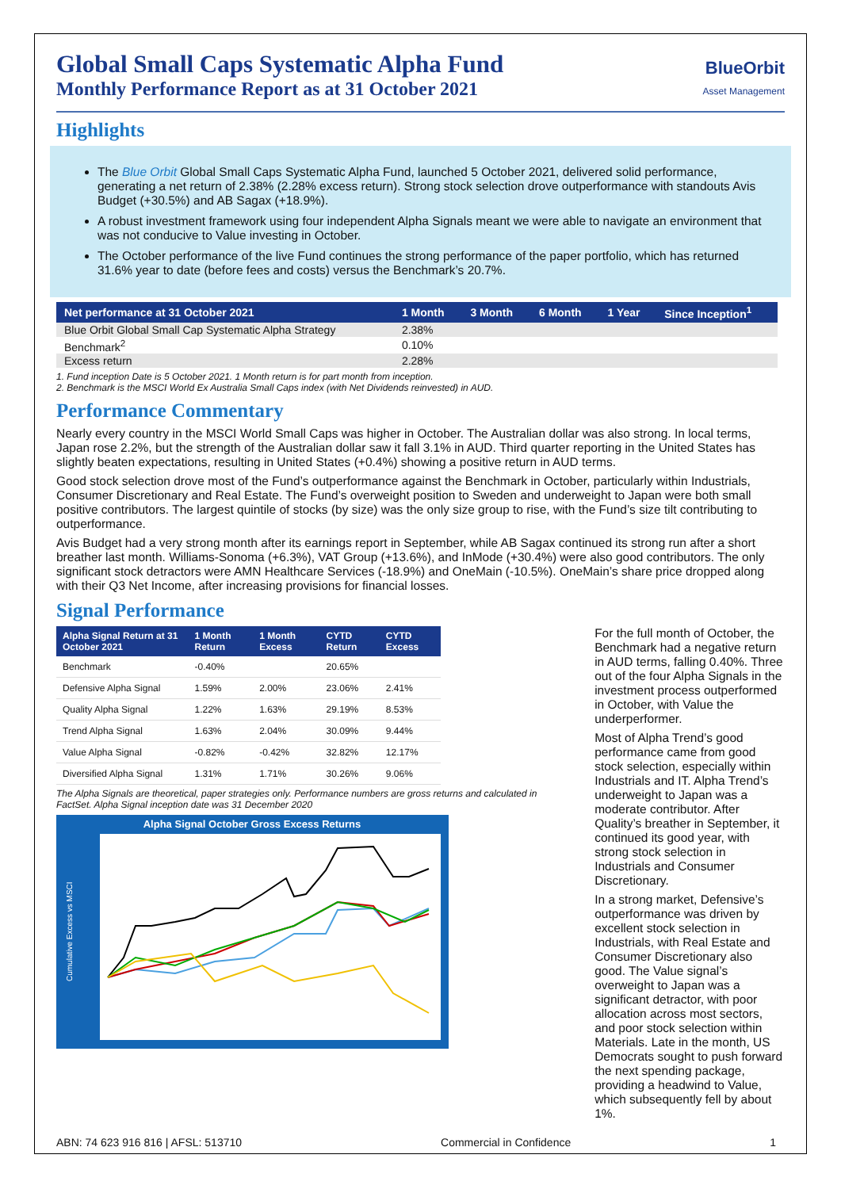Global Small Caps Systematic Alpha Fund
Monthly Performance Report as at 31 October 2021
BlueOrbit
Asset Management
Highlights
The Blue Orbit Global Small Caps Systematic Alpha Fund, launched 5 October 2021, delivered solid performance, generating a net return of 2.38% (2.28% excess return). Strong stock selection drove outperformance with standouts Avis Budget (+30.5%) and AB Sagax (+18.9%).
A robust investment framework using four independent Alpha Signals meant we were able to navigate an environment that was not conducive to Value investing in October.
The October performance of the live Fund continues the strong performance of the paper portfolio, which has returned 31.6% year to date (before fees and costs) versus the Benchmark’s 20.7%.
| Net performance at 31 October 2021 | 1 Month | 3 Month | 6 Month | 1 Year | Since Inception<sup>1</sup> |
| --- | --- | --- | --- | --- | --- |
| Blue Orbit Global Small Cap Systematic Alpha Strategy | 2.38% | | | | |
| Benchmark<sup>2</sup> | 0.10% | | | | |
| Excess return | 2.28% | | | | |
1. Fund inception Date is 5 October 2021. 1 Month return is for part month from inception.
2. Benchmark is the MSCI World Ex Australia Small Caps index (with Net Dividends reinvested) in AUD.
Performance Commentary
Nearly every country in the MSCI World Small Caps was higher in October. The Australian dollar was also strong. In local terms, Japan rose 2.2%, but the strength of the Australian dollar saw it fall 3.1% in AUD. Third quarter reporting in the United States has slightly beaten expectations, resulting in United States (+0.4%) showing a positive return in AUD terms.
Good stock selection drove most of the Fund’s outperformance against the Benchmark in October, particularly within Industrials, Consumer Discretionary and Real Estate. The Fund’s overweight position to Sweden and underweight to Japan were both small positive contributors. The largest quintile of stocks (by size) was the only size group to rise, with the Fund’s size tilt contributing to outperformance.
Avis Budget had a very strong month after its earnings report in September, while AB Sagax continued its strong run after a short breather last month. Williams-Sonoma (+6.3%), VAT Group (+13.6%), and InMode (+30.4%) were also good contributors. The only significant stock detractors were AMN Healthcare Services (-18.9%) and OneMain (-10.5%). OneMain’s share price dropped along with their Q3 Net Income, after increasing provisions for financial losses.
Signal Performance
| Alpha Signal Return at 31 October 2021 | 1 Month Return | 1 Month Excess | CYTD Return | CYTD Excess |
| --- | --- | --- | --- | --- |
| Benchmark | -0.40% | | 20.65% | |
| Defensive Alpha Signal | 1.59% | 2.00% | 23.06% | 2.41% |
| Quality Alpha Signal | 1.22% | 1.63% | 29.19% | 8.53% |
| Trend Alpha Signal | 1.63% | 2.04% | 30.09% | 9.44% |
| Value Alpha Signal | -0.82% | -0.42% | 32.82% | 12.17% |
| Diversified Alpha Signal | 1.31% | 1.71% | 30.26% | 9.06% |
The Alpha Signals are theoretical, paper strategies only. Performance numbers are gross returns and calculated in FactSet. Alpha Signal inception date was 31 December 2020
Alpha Signal October Gross Excess Returns
Cumulative Excess vs MSCI
For the full month of October, the Benchmark had a negative return in AUD terms, falling 0.40%. Three out of the four Alpha Signals in the investment process outperformed in October, with Value the underperformer.
Most of Alpha Trend’s good performance came from good stock selection, especially within Industrials and IT. Alpha Trend’s underweight to Japan was a moderate contributor. After Quality’s breather in September, it continued its good year, with strong stock selection in Industrials and Consumer Discretionary.
In a strong market, Defensive’s outperformance was driven by excellent stock selection in Industrials, with Real Estate and Consumer Discretionary also good. The Value signal’s overweight to Japan was a significant detractor, with poor allocation across most sectors, and poor stock selection within Materials. Late in the month, US Democrats sought to push forward the next spending package, providing a headwind to Value, which subsequently fell by about 1%.
ABN: 74 623 916 816 | AFSL: 513710 Commercial in Confidence 1